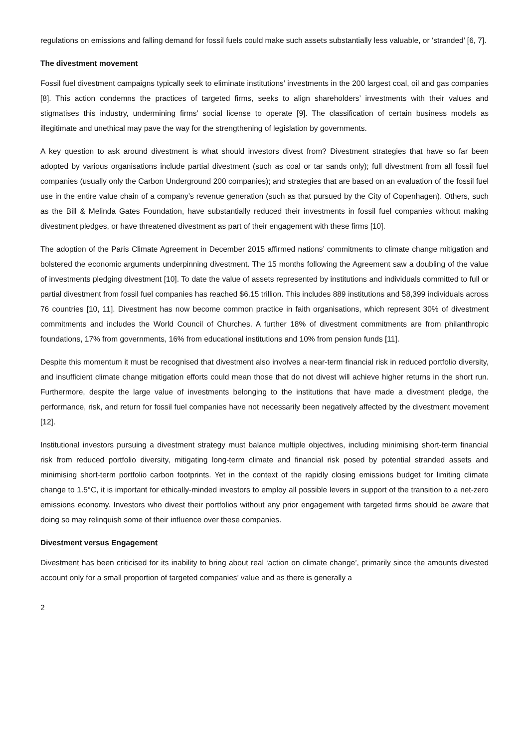regulations on emissions and falling demand for fossil fuels could make such assets substantially less valuable, or ‘stranded’ [6, 7].
The divestment movement
Fossil fuel divestment campaigns typically seek to eliminate institutions’ investments in the 200 largest coal, oil and gas companies [8]. This action condemns the practices of targeted firms, seeks to align shareholders’ investments with their values and stigmatises this industry, undermining firms’ social license to operate [9]. The classification of certain business models as illegitimate and unethical may pave the way for the strengthening of legislation by governments.
A key question to ask around divestment is what should investors divest from? Divestment strategies that have so far been adopted by various organisations include partial divestment (such as coal or tar sands only); full divestment from all fossil fuel companies (usually only the Carbon Underground 200 companies); and strategies that are based on an evaluation of the fossil fuel use in the entire value chain of a company’s revenue generation (such as that pursued by the City of Copenhagen). Others, such as the Bill & Melinda Gates Foundation, have substantially reduced their investments in fossil fuel companies without making divestment pledges, or have threatened divestment as part of their engagement with these firms [10].
The adoption of the Paris Climate Agreement in December 2015 affirmed nations’ commitments to climate change mitigation and bolstered the economic arguments underpinning divestment. The 15 months following the Agreement saw a doubling of the value of investments pledging divestment [10]. To date the value of assets represented by institutions and individuals committed to full or partial divestment from fossil fuel companies has reached $6.15 trillion. This includes 889 institutions and 58,399 individuals across 76 countries [10, 11]. Divestment has now become common practice in faith organisations, which represent 30% of divestment commitments and includes the World Council of Churches. A further 18% of divestment commitments are from philanthropic foundations, 17% from governments, 16% from educational institutions and 10% from pension funds [11].
Despite this momentum it must be recognised that divestment also involves a near-term financial risk in reduced portfolio diversity, and insufficient climate change mitigation efforts could mean those that do not divest will achieve higher returns in the short run. Furthermore, despite the large value of investments belonging to the institutions that have made a divestment pledge, the performance, risk, and return for fossil fuel companies have not necessarily been negatively affected by the divestment movement [12].
Institutional investors pursuing a divestment strategy must balance multiple objectives, including minimising short-term financial risk from reduced portfolio diversity, mitigating long-term climate and financial risk posed by potential stranded assets and minimising short-term portfolio carbon footprints. Yet in the context of the rapidly closing emissions budget for limiting climate change to 1.5°C, it is important for ethically-minded investors to employ all possible levers in support of the transition to a net-zero emissions economy. Investors who divest their portfolios without any prior engagement with targeted firms should be aware that doing so may relinquish some of their influence over these companies.
Divestment versus Engagement
Divestment has been criticised for its inability to bring about real ‘action on climate change’, primarily since the amounts divested account only for a small proportion of targeted companies’ value and as there is generally a
2